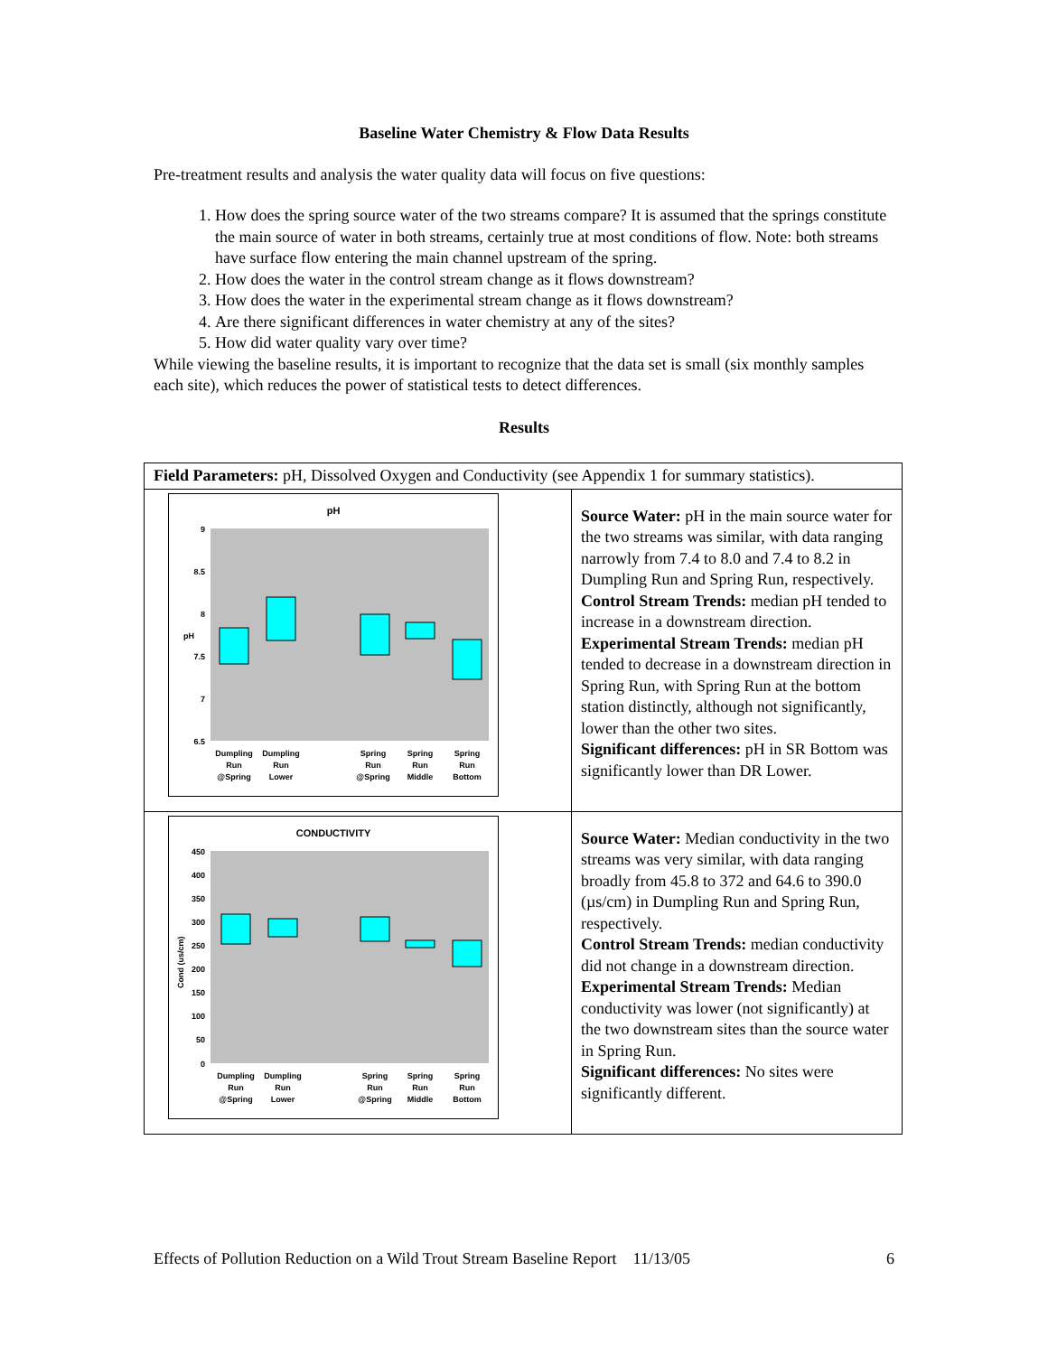Baseline Water Chemistry & Flow Data Results
Pre-treatment results and analysis the water quality data will focus on five questions:
1. How does the spring source water of the two streams compare? It is assumed that the springs constitute the main source of water in both streams, certainly true at most conditions of flow. Note: both streams have surface flow entering the main channel upstream of the spring.
2. How does the water in the control stream change as it flows downstream?
3. How does the water in the experimental stream change as it flows downstream?
4. Are there significant differences in water chemistry at any of the sites?
5. How did water quality vary over time?
While viewing the baseline results, it is important to recognize that the data set is small (six monthly samples each site), which reduces the power of statistical tests to detect differences.
Results
| Field Parameters: pH, Dissolved Oxygen and Conductivity (see Appendix 1 for summary statistics). | |
| --- | --- |
| pH 9 8.5 8 7.5 7 6.5 Dumpling Run @Spring Dumpling Run Lower Spring Run @Spring Spring Run Middle Spring Run Bottom pH | Source Water: pH in the main source water for the two streams was similar, with data ranging narrowly from 7.4 to 8.0 and 7.4 to 8.2 in Dumpling Run and Spring Run, respectively. Control Stream Trends: median pH tended to increase in a downstream direction. Experimental Stream Trends: median pH tended to decrease in a downstream direction in Spring Run, with Spring Run at the bottom station distinctly, although not significantly, lower than the other two sites. Significant differences: pH in SR Bottom was significantly lower than DR Lower. |
| CONDUCTIVITY 450 400 350 300 250 200 150 100 50 0 Dumpling Run @Spring Dumpling Run Lower Spring Run @Spring Spring Run Middle Spring Run Bottom Cond (us/cm) | Source Water: Median conductivity in the two streams was very similar, with data ranging broadly from 45.8 to 372 and 64.6 to 390.0 (µs/cm) in Dumpling Run and Spring Run, respectively. Control Stream Trends: median conductivity did not change in a downstream direction. Experimental Stream Trends: Median conductivity was lower (not significantly) at the two downstream sites than the source water in Spring Run. Significant differences: No sites were significantly different. |
Effects of Pollution Reduction on a Wild Trout Stream Baseline Report 11/13/05 6